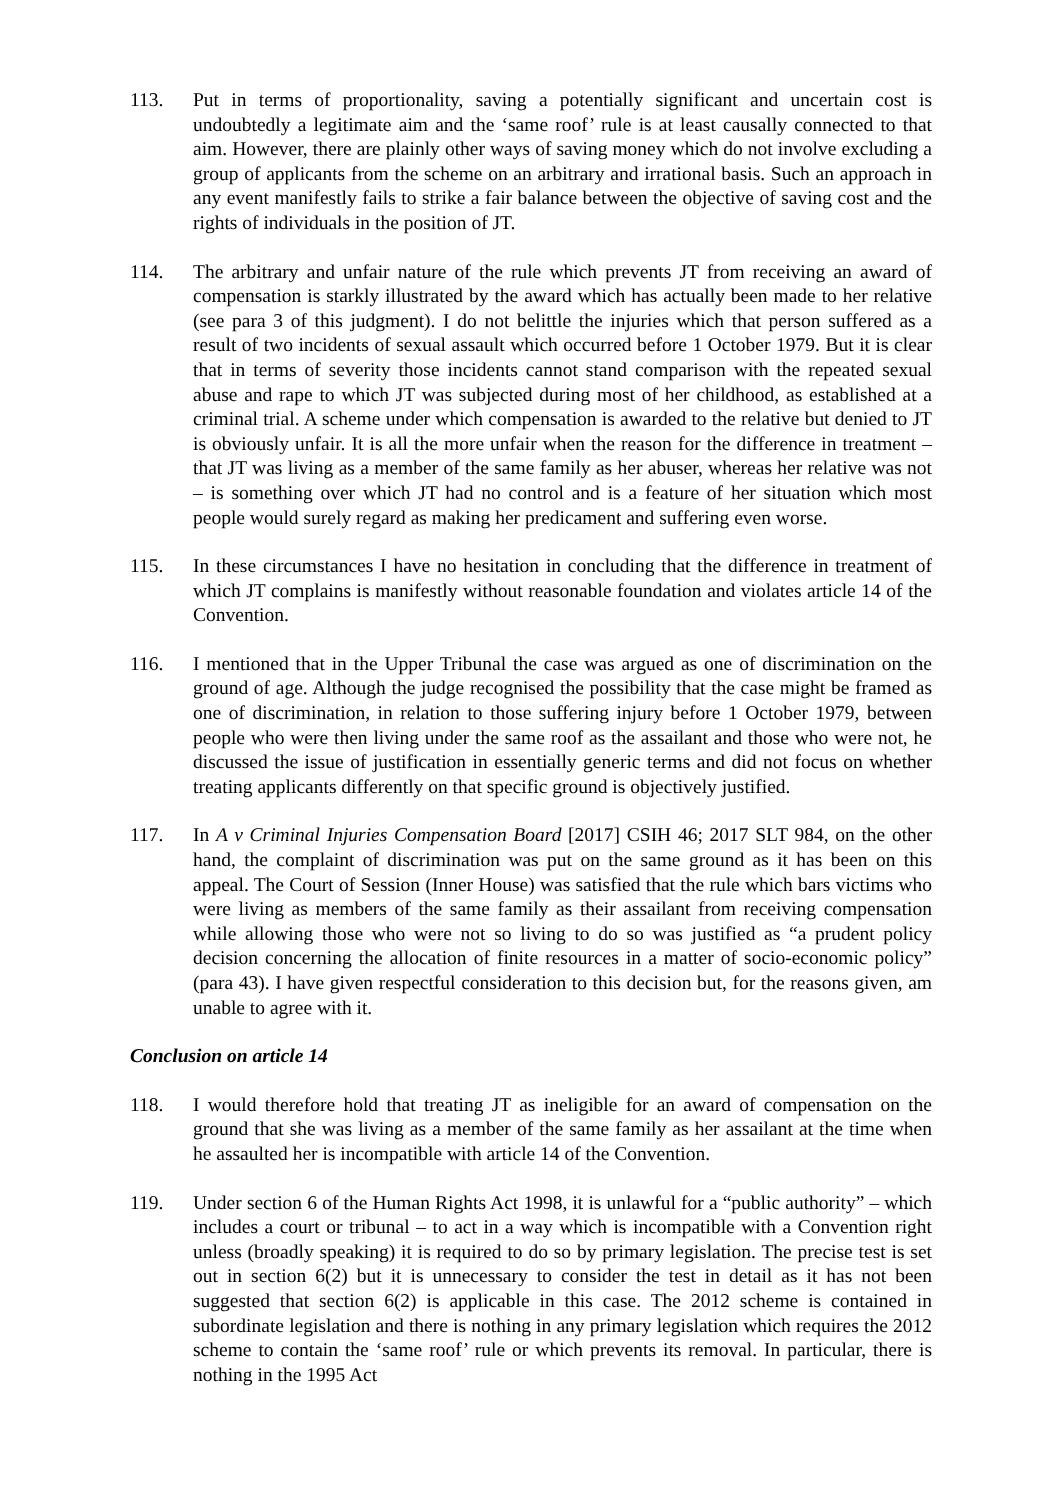113. Put in terms of proportionality, saving a potentially significant and uncertain cost is undoubtedly a legitimate aim and the ‘same roof’ rule is at least causally connected to that aim. However, there are plainly other ways of saving money which do not involve excluding a group of applicants from the scheme on an arbitrary and irrational basis. Such an approach in any event manifestly fails to strike a fair balance between the objective of saving cost and the rights of individuals in the position of JT.
114. The arbitrary and unfair nature of the rule which prevents JT from receiving an award of compensation is starkly illustrated by the award which has actually been made to her relative (see para 3 of this judgment). I do not belittle the injuries which that person suffered as a result of two incidents of sexual assault which occurred before 1 October 1979. But it is clear that in terms of severity those incidents cannot stand comparison with the repeated sexual abuse and rape to which JT was subjected during most of her childhood, as established at a criminal trial. A scheme under which compensation is awarded to the relative but denied to JT is obviously unfair. It is all the more unfair when the reason for the difference in treatment – that JT was living as a member of the same family as her abuser, whereas her relative was not – is something over which JT had no control and is a feature of her situation which most people would surely regard as making her predicament and suffering even worse.
115. In these circumstances I have no hesitation in concluding that the difference in treatment of which JT complains is manifestly without reasonable foundation and violates article 14 of the Convention.
116. I mentioned that in the Upper Tribunal the case was argued as one of discrimination on the ground of age. Although the judge recognised the possibility that the case might be framed as one of discrimination, in relation to those suffering injury before 1 October 1979, between people who were then living under the same roof as the assailant and those who were not, he discussed the issue of justification in essentially generic terms and did not focus on whether treating applicants differently on that specific ground is objectively justified.
117. In A v Criminal Injuries Compensation Board [2017] CSIH 46; 2017 SLT 984, on the other hand, the complaint of discrimination was put on the same ground as it has been on this appeal. The Court of Session (Inner House) was satisfied that the rule which bars victims who were living as members of the same family as their assailant from receiving compensation while allowing those who were not so living to do so was justified as “a prudent policy decision concerning the allocation of finite resources in a matter of socio-economic policy” (para 43). I have given respectful consideration to this decision but, for the reasons given, am unable to agree with it.
Conclusion on article 14
118. I would therefore hold that treating JT as ineligible for an award of compensation on the ground that she was living as a member of the same family as her assailant at the time when he assaulted her is incompatible with article 14 of the Convention.
119. Under section 6 of the Human Rights Act 1998, it is unlawful for a “public authority” – which includes a court or tribunal – to act in a way which is incompatible with a Convention right unless (broadly speaking) it is required to do so by primary legislation. The precise test is set out in section 6(2) but it is unnecessary to consider the test in detail as it has not been suggested that section 6(2) is applicable in this case. The 2012 scheme is contained in subordinate legislation and there is nothing in any primary legislation which requires the 2012 scheme to contain the ‘same roof’ rule or which prevents its removal. In particular, there is nothing in the 1995 Act